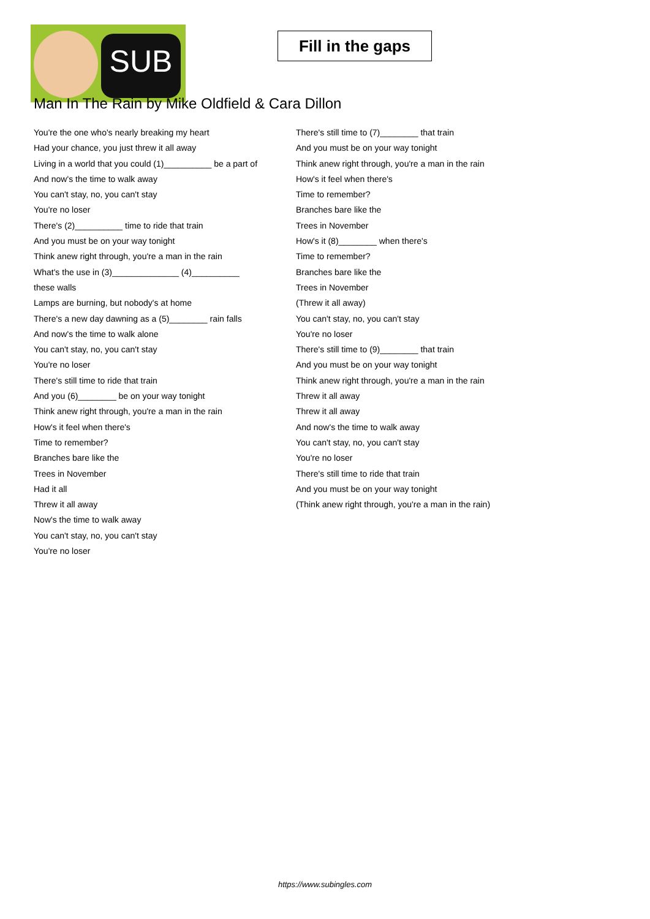SUB
Fill in the gaps
Man In The Rain by Mike Oldfield & Cara Dillon
You're the one who's nearly breaking my heart
Had your chance, you just threw it all away
Living in a world that you could (1)__________ be a part of
And now's the time to walk away
You can't stay, no, you can't stay
You're no loser
There's (2)__________ time to ride that train
And you must be on your way tonight
Think anew right through, you're a man in the rain
What's the use in (3)______________ (4)__________
these walls
Lamps are burning, but nobody's at home
There's a new day dawning as a (5)________ rain falls
And now's the time to walk alone
You can't stay, no, you can't stay
You're no loser
There's still time to ride that train
And you (6)________ be on your way tonight
Think anew right through, you're a man in the rain
How's it feel when there's
Time to remember?
Branches bare like the
Trees in November
Had it all
Threw it all away
Now's the time to walk away
You can't stay, no, you can't stay
You're no loser
There's still time to (7)________ that train
And you must be on your way tonight
Think anew right through, you're a man in the rain
How's it feel when there's
Time to remember?
Branches bare like the
Trees in November
How's it (8)________ when there's
Time to remember?
Branches bare like the
Trees in November
(Threw it all away)
You can't stay, no, you can't stay
You're no loser
There's still time to (9)________ that train
And you must be on your way tonight
Think anew right through, you're a man in the rain
Threw it all away
Threw it all away
And now's the time to walk away
You can't stay, no, you can't stay
You're no loser
There's still time to ride that train
And you must be on your way tonight
(Think anew right through, you're a man in the rain)
https://www.subingles.com